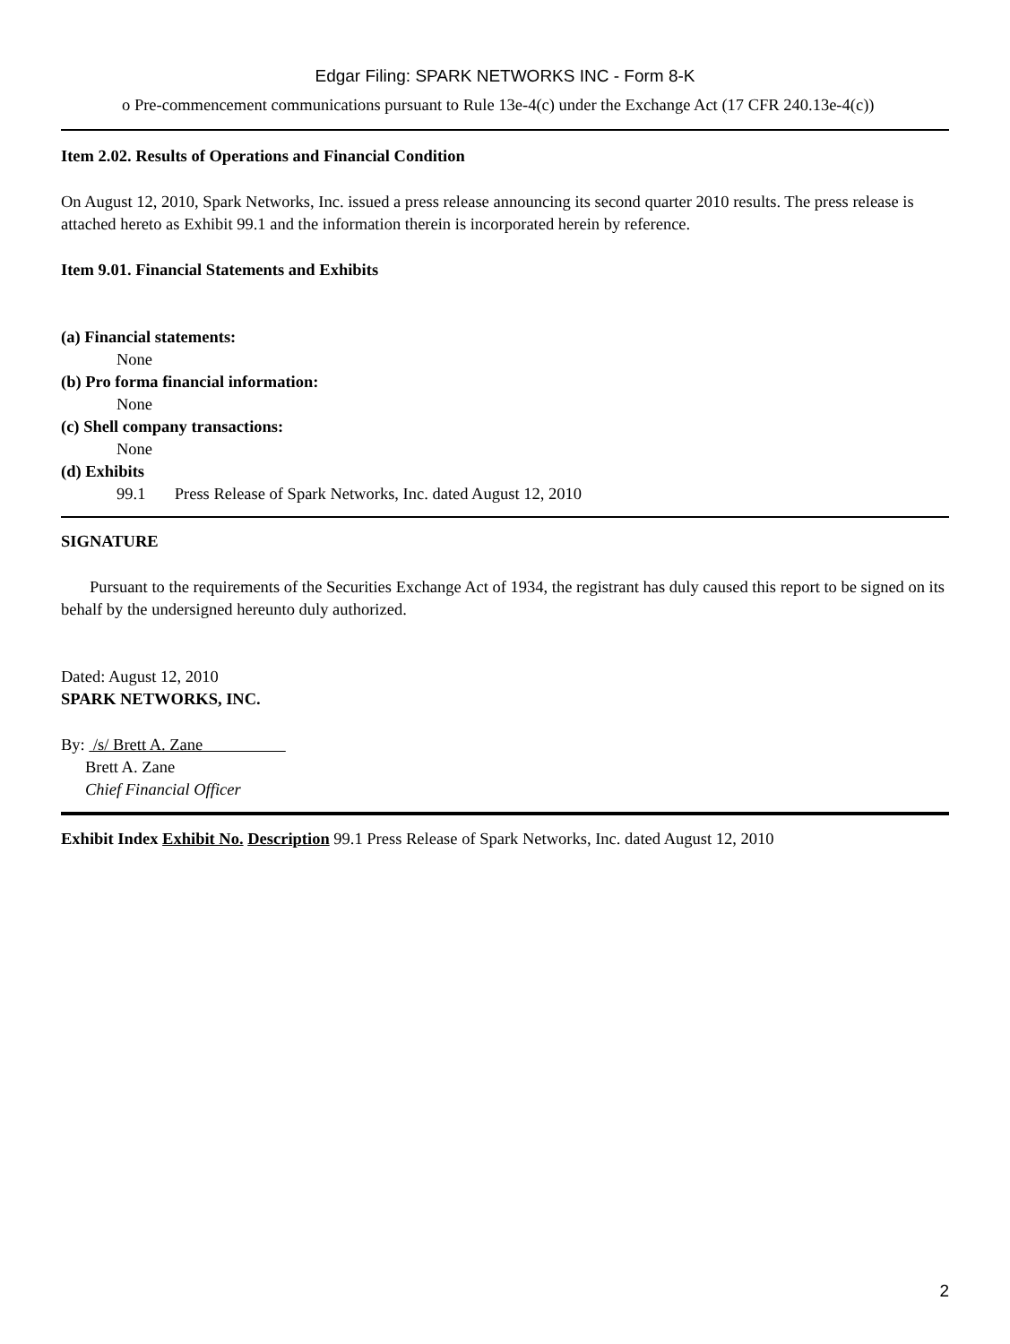Edgar Filing: SPARK NETWORKS INC - Form 8-K
o Pre-commencement communications pursuant to Rule 13e-4(c) under the Exchange Act (17 CFR 240.13e-4(c))
Item 2.02. Results of Operations and Financial Condition
On August 12, 2010, Spark Networks, Inc. issued a press release announcing its second quarter 2010 results. The press release is attached hereto as Exhibit 99.1 and the information therein is incorporated herein by reference.
Item 9.01. Financial Statements and Exhibits
(a) Financial statements:
None
(b) Pro forma financial information:
None
(c) Shell company transactions:
None
(d) Exhibits
99.1 Press Release of Spark Networks, Inc. dated August 12, 2010
SIGNATURE
Pursuant to the requirements of the Securities Exchange Act of 1934, the registrant has duly caused this report to be signed on its behalf by the undersigned hereunto duly authorized.
Dated: August 12, 2010
SPARK NETWORKS, INC.
By: /s/ Brett A. Zane
Brett A. Zane
Chief Financial Officer
Exhibit Index Exhibit No. Description 99.1 Press Release of Spark Networks, Inc. dated August 12, 2010
2